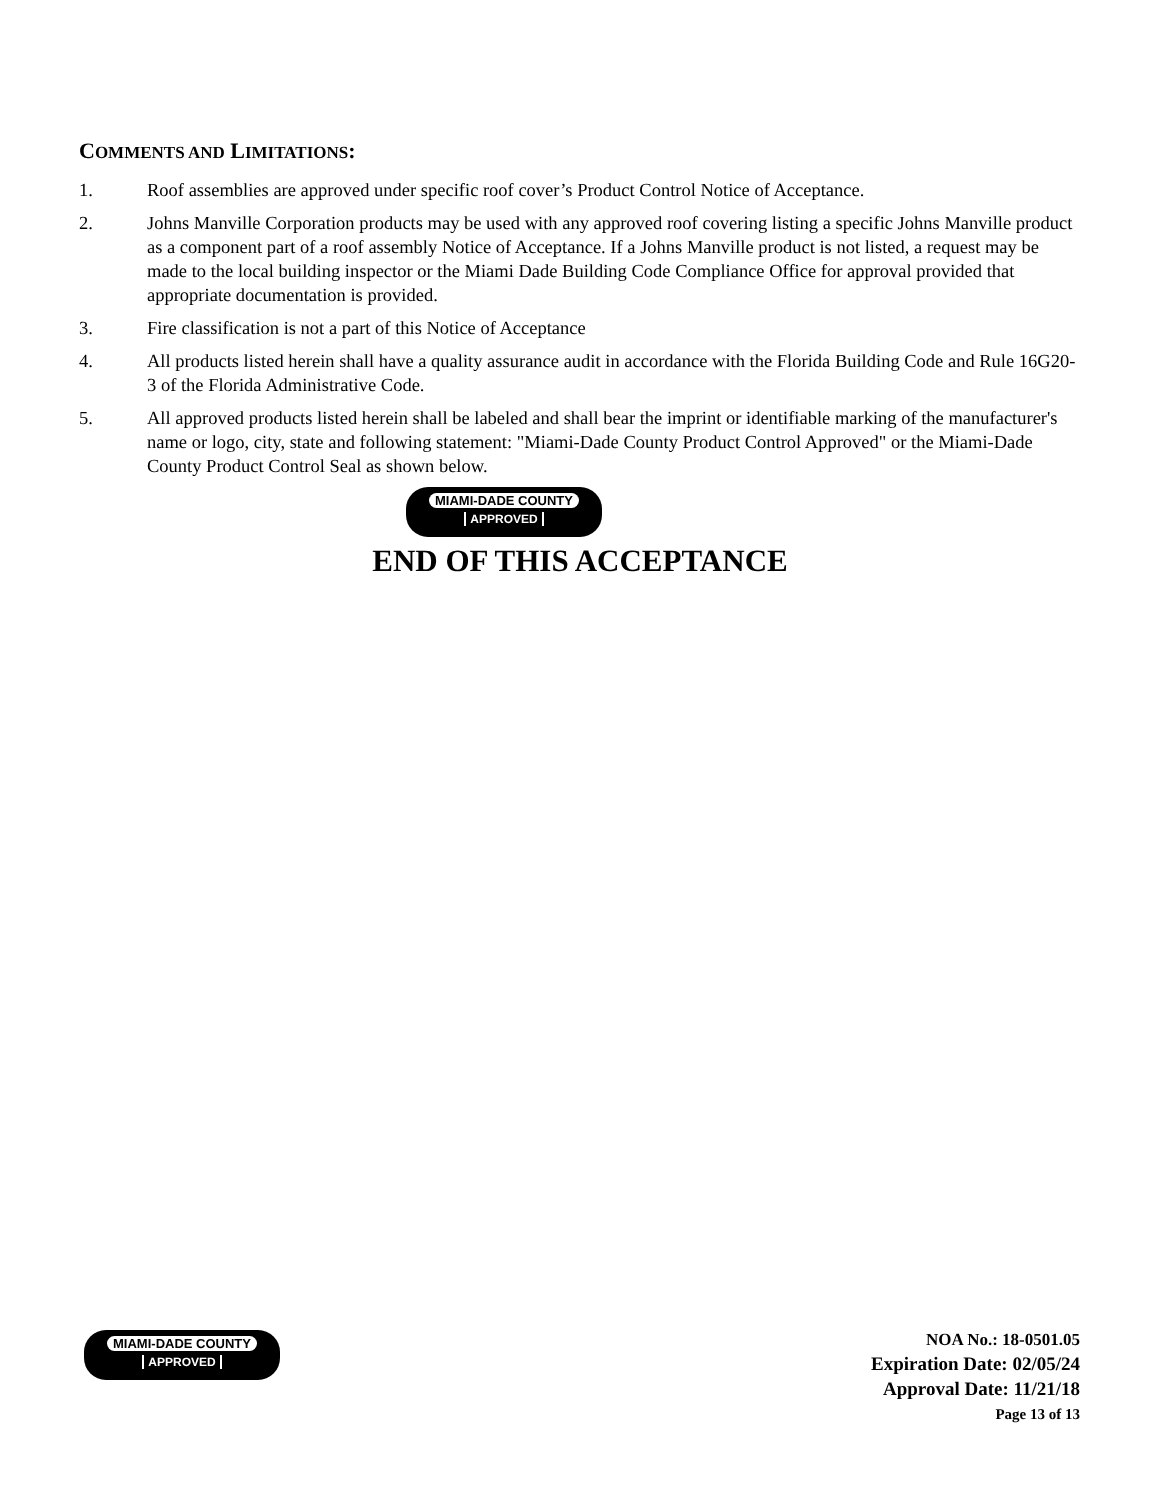COMMENTS AND LIMITATIONS:
1. Roof assemblies are approved under specific roof cover’s Product Control Notice of Acceptance.
2. Johns Manville Corporation products may be used with any approved roof covering listing a specific Johns Manville product as a component part of a roof assembly Notice of Acceptance. If a Johns Manville product is not listed, a request may be made to the local building inspector or the Miami Dade Building Code Compliance Office for approval provided that appropriate documentation is provided.
3. Fire classification is not a part of this Notice of Acceptance
4. All products listed herein shall have a quality assurance audit in accordance with the Florida Building Code and Rule 16G20-3 of the Florida Administrative Code.
5. All approved products listed herein shall be labeled and shall bear the imprint or identifiable marking of the manufacturer's name or logo, city, state and following statement: "Miami-Dade County Product Control Approved" or the Miami-Dade County Product Control Seal as shown below.
MIAMI-DADE COUNTY
APPROVED
END OF THIS ACCEPTANCE
MIAMI-DADE COUNTY
APPROVED
NOA No.: 18-0501.05
Expiration Date: 02/05/24
Approval Date: 11/21/18
Page 13 of 13